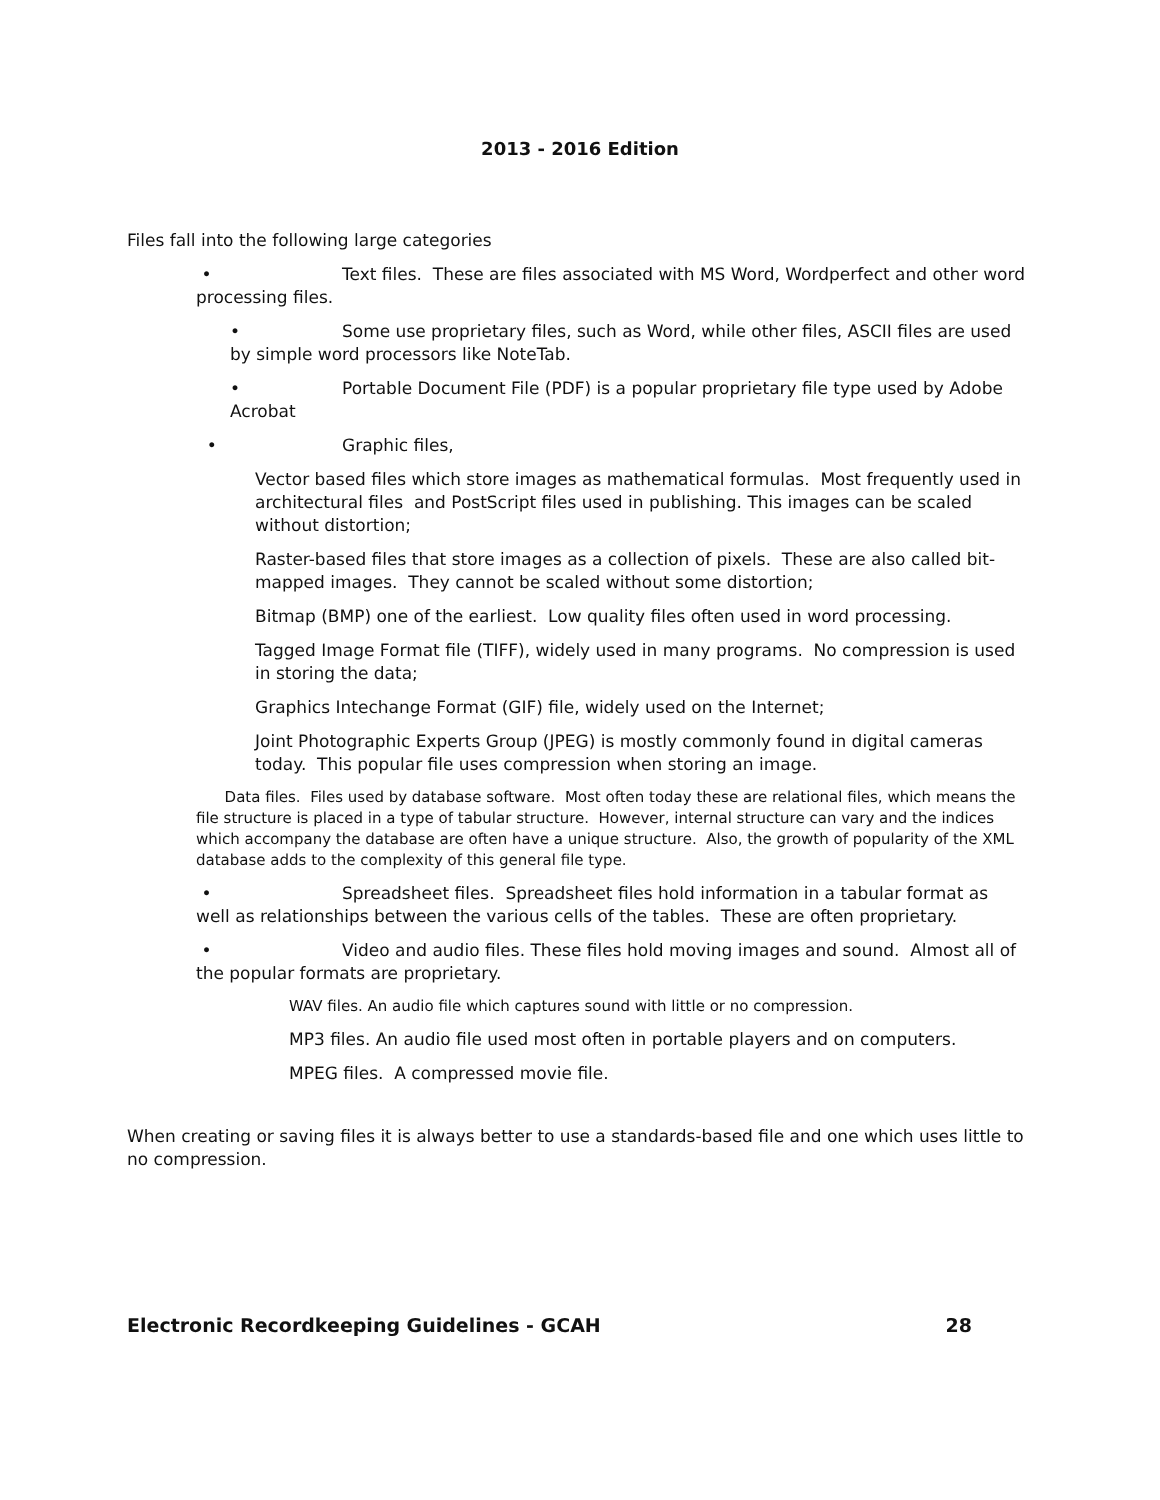2013 - 2016 Edition
Files fall into the following large categories
• Text files. These are files associated with MS Word, Wordperfect and other word processing files.
• Some use proprietary files, such as Word, while other files, ASCII files are used by simple word processors like NoteTab.
• Portable Document File (PDF) is a popular proprietary file type used by Adobe Acrobat
• Graphic files,
Vector based files which store images as mathematical formulas. Most frequently used in architectural files and PostScript files used in publishing. This images can be scaled without distortion;
Raster-based files that store images as a collection of pixels. These are also called bit-mapped images. They cannot be scaled without some distortion;
Bitmap (BMP) one of the earliest. Low quality files often used in word processing.
Tagged Image Format file (TIFF), widely used in many programs. No compression is used in storing the data;
Graphics Intechange Format (GIF) file, widely used on the Internet;
Joint Photographic Experts Group (JPEG) is mostly commonly found in digital cameras today. This popular file uses compression when storing an image.
Data files. Files used by database software. Most often today these are relational files, which means the file structure is placed in a type of tabular structure. However, internal structure can vary and the indices which accompany the database are often have a unique structure. Also, the growth of popularity of the XML database adds to the complexity of this general file type.
• Spreadsheet files. Spreadsheet files hold information in a tabular format as well as relationships between the various cells of the tables. These are often proprietary.
• Video and audio files. These files hold moving images and sound. Almost all of the popular formats are proprietary.
WAV files. An audio file which captures sound with little or no compression.
MP3 files. An audio file used most often in portable players and on computers.
MPEG files. A compressed movie file.
When creating or saving files it is always better to use a standards-based file and one which uses little to no compression.
Electronic Recordkeeping Guidelines - GCAH 28